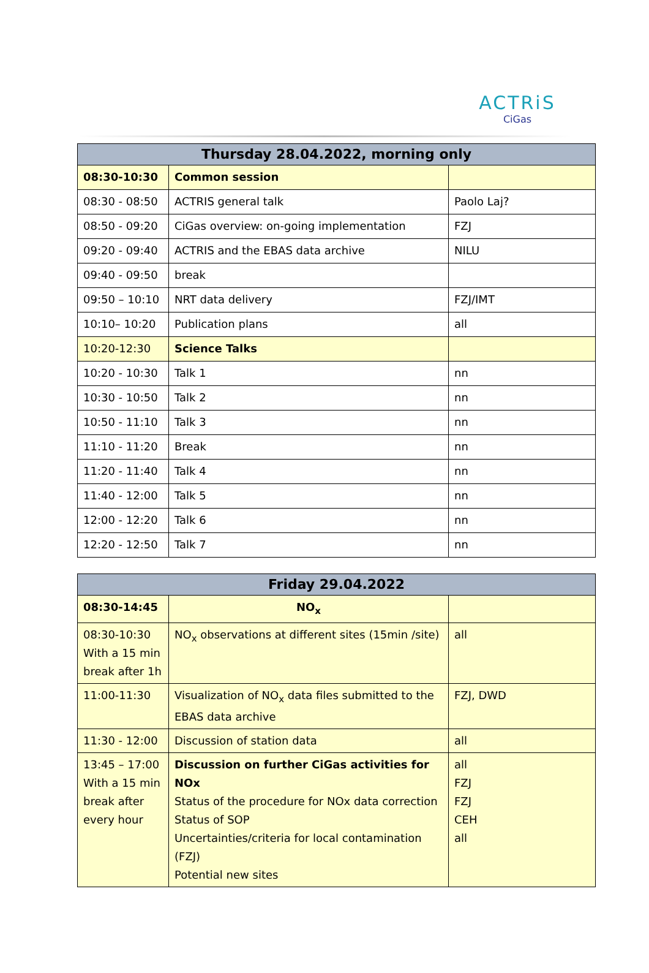ACTRiS
CiGas
| Thursday 28.04.2022, morning only | | |
| --- | --- | --- |
| 08:30-10:30 | Common session | |
| 08:30 - 08:50 | ACTRIS general talk | Paolo Laj? |
| 08:50 - 09:20 | CiGas overview: on-going implementation | FZJ |
| 09:20 - 09:40 | ACTRIS and the EBAS data archive | NILU |
| 09:40 - 09:50 | break | |
| 09:50 – 10:10 | NRT data delivery | FZJ/IMT |
| 10:10– 10:20 | Publication plans | all |
| 10:20-12:30 | Science Talks | |
| 10:20 - 10:30 | Talk 1 | nn |
| 10:30 - 10:50 | Talk 2 | nn |
| 10:50 - 11:10 | Talk 3 | nn |
| 11:10 - 11:20 | Break | nn |
| 11:20 - 11:40 | Talk 4 | nn |
| 11:40 - 12:00 | Talk 5 | nn |
| 12:00 - 12:20 | Talk 6 | nn |
| 12:20 - 12:50 | Talk 7 | nn |
| Friday 29.04.2022 | | |
| --- | --- | --- |
| 08:30-14:45 | NO<sub>x</sub> | |
| 08:30-10:30 With a 15 min break after 1h | NO<sub>x</sub> observations at different sites (15min /site) | all |
| 11:00-11:30 | Visualization of NO<sub>x</sub> data files submitted to the EBAS data archive | FZJ, DWD |
| 11:30 - 12:00 | Discussion of station data | all |
| 13:45 – 17:00 With a 15 min break after every hour | Discussion on further CiGas activities for NOx Status of the procedure for NOx data correction Status of SOP Uncertainties/criteria for local contamination (FZJ) Potential new sites | all FZJ FZJ CEH all |